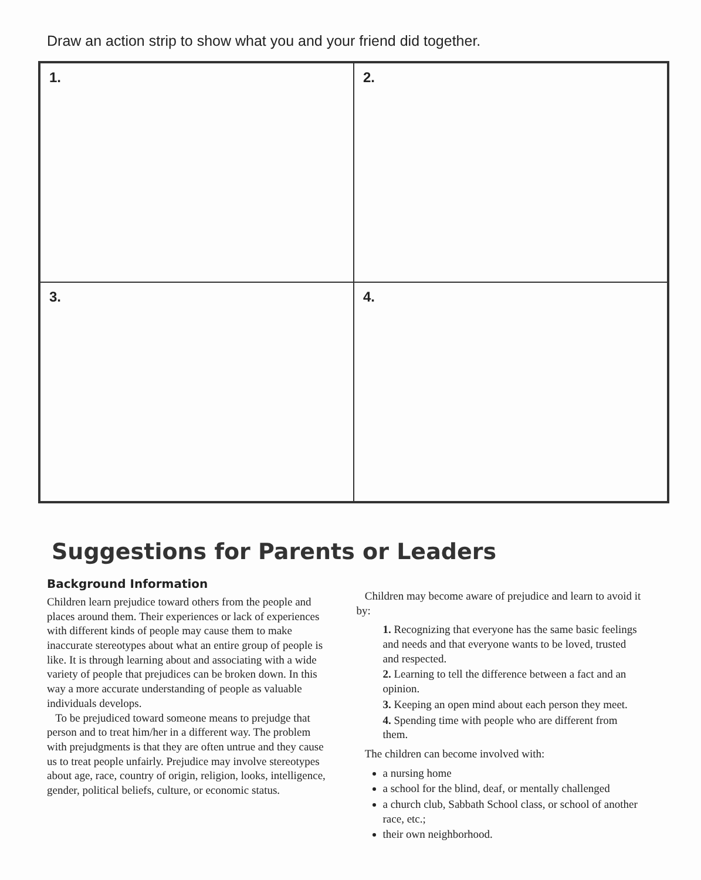Draw an action strip to show what you and your friend did together.
1.
2.
3.
4.
Suggestions for Parents or Leaders
Background Information
Children learn prejudice toward others from the people and places around them. Their experiences or lack of experiences with different kinds of people may cause them to make inaccurate stereotypes about what an entire group of people is like. It is through learning about and associating with a wide variety of people that prejudices can be broken down. In this way a more accurate understanding of people as valuable individuals develops.
To be prejudiced toward someone means to prejudge that person and to treat him/her in a different way. The problem with prejudgments is that they are often untrue and they cause us to treat people unfairly. Prejudice may involve stereotypes about age, race, country of origin, religion, looks, intelligence, gender, political beliefs, culture, or economic status.
Children may become aware of prejudice and learn to avoid it by:
1. Recognizing that everyone has the same basic feelings and needs and that everyone wants to be loved, trusted and respected.
2. Learning to tell the difference between a fact and an opinion.
3. Keeping an open mind about each person they meet.
4. Spending time with people who are different from them.
The children can become involved with:
a nursing home
a school for the blind, deaf, or mentally challenged
a church club, Sabbath School class, or school of another race, etc.;
their own neighborhood.